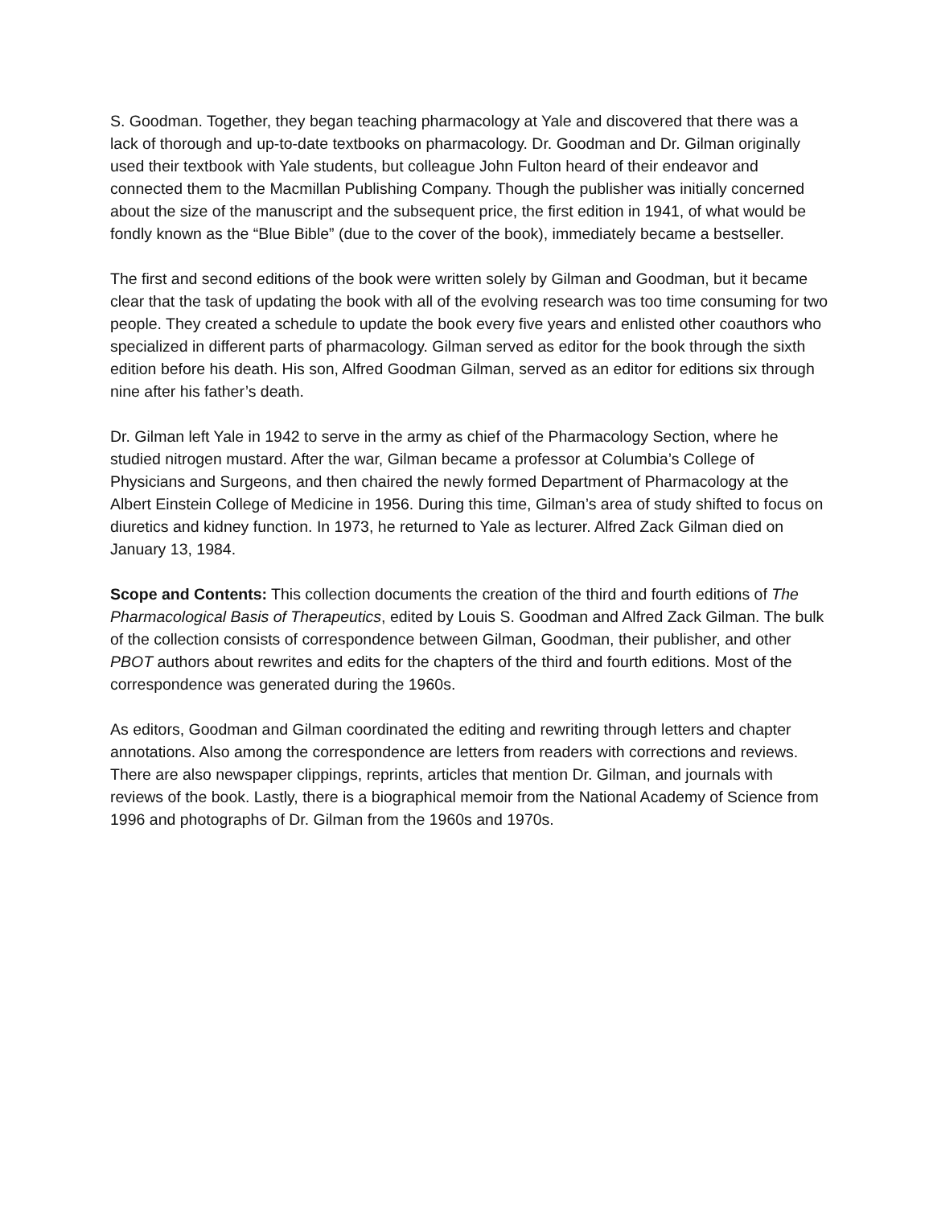S. Goodman. Together, they began teaching pharmacology at Yale and discovered that there was a lack of thorough and up-to-date textbooks on pharmacology. Dr. Goodman and Dr. Gilman originally used their textbook with Yale students, but colleague John Fulton heard of their endeavor and connected them to the Macmillan Publishing Company. Though the publisher was initially concerned about the size of the manuscript and the subsequent price, the first edition in 1941, of what would be fondly known as the “Blue Bible” (due to the cover of the book), immediately became a bestseller.
The first and second editions of the book were written solely by Gilman and Goodman, but it became clear that the task of updating the book with all of the evolving research was too time consuming for two people. They created a schedule to update the book every five years and enlisted other coauthors who specialized in different parts of pharmacology. Gilman served as editor for the book through the sixth edition before his death. His son, Alfred Goodman Gilman, served as an editor for editions six through nine after his father’s death.
Dr. Gilman left Yale in 1942 to serve in the army as chief of the Pharmacology Section, where he studied nitrogen mustard. After the war, Gilman became a professor at Columbia’s College of Physicians and Surgeons, and then chaired the newly formed Department of Pharmacology at the Albert Einstein College of Medicine in 1956. During this time, Gilman’s area of study shifted to focus on diuretics and kidney function. In 1973, he returned to Yale as lecturer. Alfred Zack Gilman died on January 13, 1984.
Scope and Contents: This collection documents the creation of the third and fourth editions of The Pharmacological Basis of Therapeutics, edited by Louis S. Goodman and Alfred Zack Gilman. The bulk of the collection consists of correspondence between Gilman, Goodman, their publisher, and other PBOT authors about rewrites and edits for the chapters of the third and fourth editions. Most of the correspondence was generated during the 1960s.
As editors, Goodman and Gilman coordinated the editing and rewriting through letters and chapter annotations. Also among the correspondence are letters from readers with corrections and reviews. There are also newspaper clippings, reprints, articles that mention Dr. Gilman, and journals with reviews of the book. Lastly, there is a biographical memoir from the National Academy of Science from 1996 and photographs of Dr. Gilman from the 1960s and 1970s.